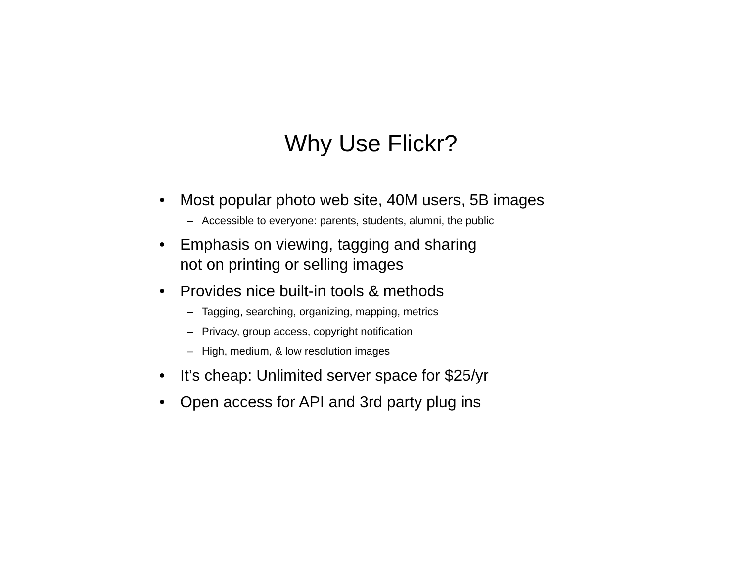Why Use Flickr?
• Most popular photo web site, 40M users, 5B images
– Accessible to everyone: parents, students, alumni, the public
• Emphasis on viewing, tagging and sharing
not on printing or selling images
• Provides nice built-in tools & methods
– Tagging, searching, organizing, mapping, metrics
– Privacy, group access, copyright notification
– High, medium, & low resolution images
• It’s cheap: Unlimited server space for $25/yr
• Open access for API and 3rd party plug ins